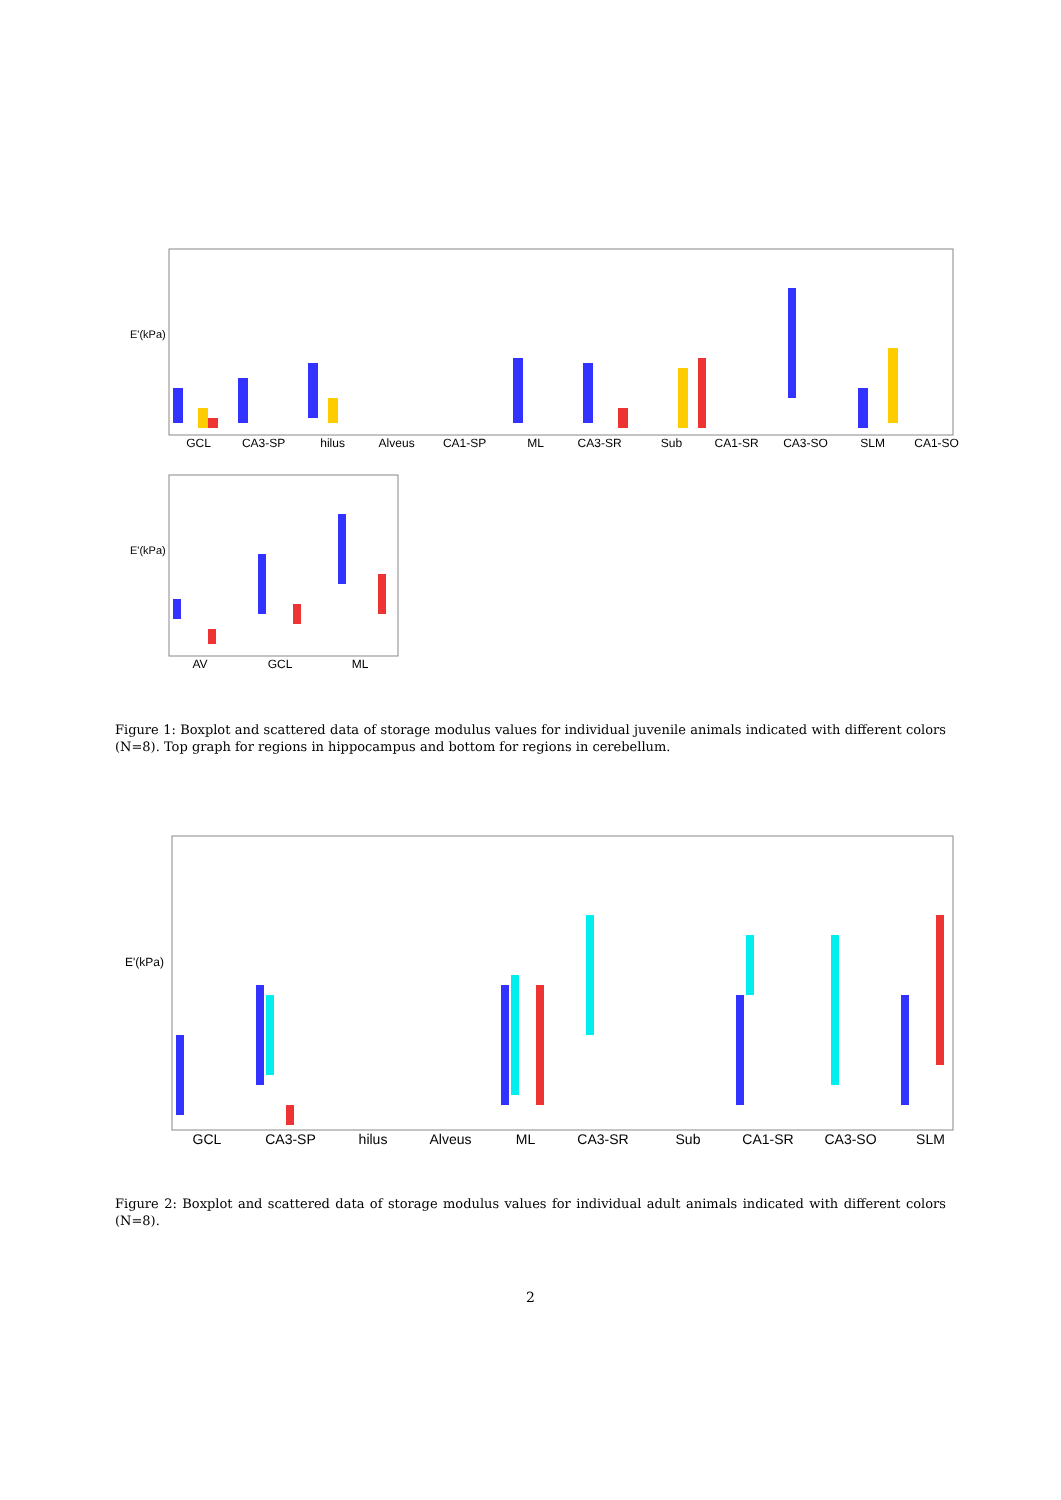E'(kPa)
GCL CA3-SP hilus Alveus CA1-SP ML CA3-SR Sub CA1-SR CA3-SO SLM CA1-SO
E'(kPa)
AV GCL ML
Figure 1: Boxplot and scattered data of storage modulus values for individual juvenile animals indicated with different colors (N=8). Top graph for regions in hippocampus and bottom for regions in cerebellum.
E'(kPa)
GCL CA3-SP hilus Alveus ML CA3-SR Sub CA1-SR CA3-SO SLM
Figure 2: Boxplot and scattered data of storage modulus values for individual adult animals indicated with different colors (N=8).
2